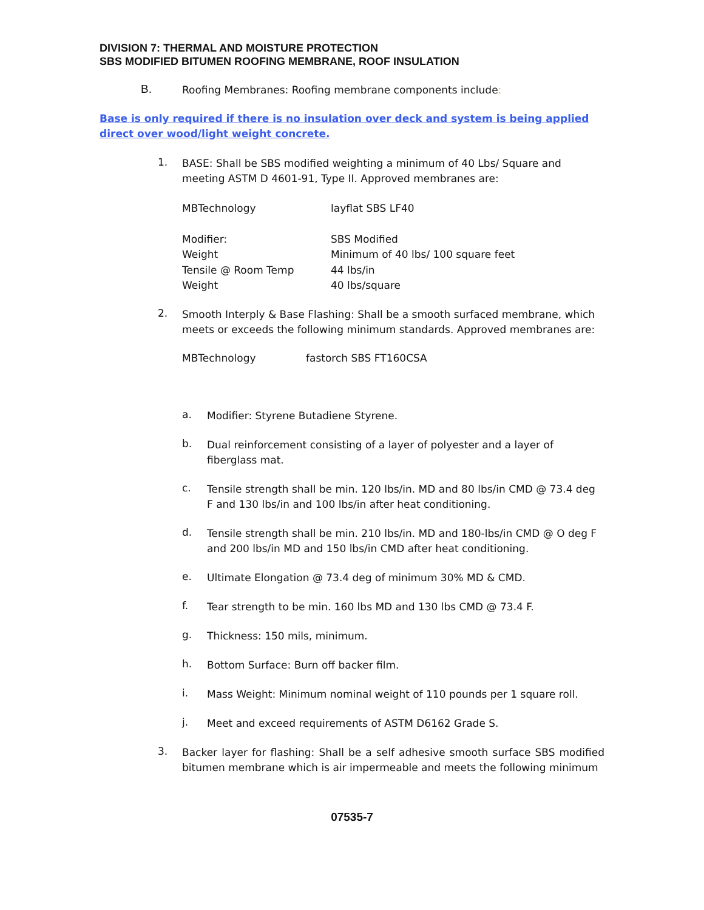DIVISION 7: THERMAL AND MOISTURE PROTECTION
SBS MODIFIED BITUMEN ROOFING MEMBRANE, ROOF INSULATION
B.
Roofing Membranes: Roofing membrane components include:
Base is only required if there is no insulation over deck and system is being applied direct over wood/light weight concrete.
1.
BASE: Shall be SBS modified weighting a minimum of 40 Lbs/ Square and meeting ASTM D 4601-91, Type II. Approved membranes are:
| MBTechnology | layflat SBS LF40 |
| Modifier: | SBS Modified |
| Weight | Minimum of 40 lbs/ 100 square feet |
| Tensile @ Room Temp | 44 lbs/in |
| Weight | 40 lbs/square |
2.
Smooth Interply & Base Flashing: Shall be a smooth surfaced membrane, which meets or exceeds the following minimum standards. Approved membranes are:
| MBTechnology | fastorch SBS FT160CSA |
a.
Modifier: Styrene Butadiene Styrene.
b.
Dual reinforcement consisting of a layer of polyester and a layer of fiberglass mat.
c.
Tensile strength shall be min. 120 lbs/in. MD and 80 lbs/in CMD @ 73.4 deg F and 130 lbs/in and 100 lbs/in after heat conditioning.
d.
Tensile strength shall be min. 210 lbs/in. MD and 180-lbs/in CMD @ O deg F and 200 lbs/in MD and 150 lbs/in CMD after heat conditioning.
e.
Ultimate Elongation @ 73.4 deg of minimum 30% MD & CMD.
f.
Tear strength to be min. 160 lbs MD and 130 lbs CMD @ 73.4 F.
g.
Thickness: 150 mils, minimum.
h.
Bottom Surface: Burn off backer film.
i.
Mass Weight: Minimum nominal weight of 110 pounds per 1 square roll.
j.
Meet and exceed requirements of ASTM D6162 Grade S.
3.
Backer layer for flashing: Shall be a self adhesive smooth surface SBS modified bitumen membrane which is air impermeable and meets the following minimum
07535-7